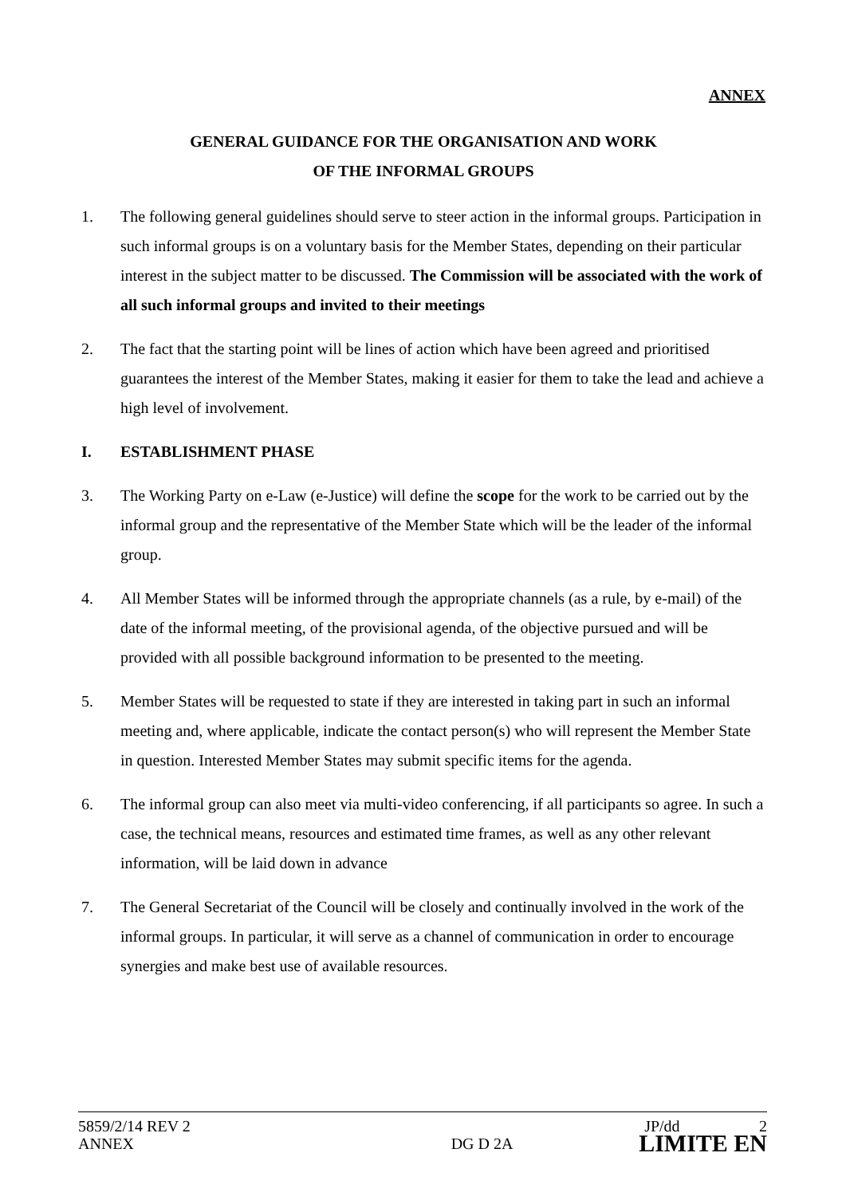ANNEX
GENERAL GUIDANCE FOR THE ORGANISATION AND WORK
OF THE INFORMAL GROUPS
1. The following general guidelines should serve to steer action in the informal groups. Participation in such informal groups is on a voluntary basis for the Member States, depending on their particular interest in the subject matter to be discussed. The Commission will be associated with the work of all such informal groups and invited to their meetings
2. The fact that the starting point will be lines of action which have been agreed and prioritised guarantees the interest of the Member States, making it easier for them to take the lead and achieve a high level of involvement.
I. ESTABLISHMENT PHASE
3. The Working Party on e-Law (e-Justice) will define the scope for the work to be carried out by the informal group and the representative of the Member State which will be the leader of the informal group.
4. All Member States will be informed through the appropriate channels (as a rule, by e-mail) of the date of the informal meeting, of the provisional agenda, of the objective pursued and will be provided with all possible background information to be presented to the meeting.
5. Member States will be requested to state if they are interested in taking part in such an informal meeting and, where applicable, indicate the contact person(s) who will represent the Member State in question. Interested Member States may submit specific items for the agenda.
6. The informal group can also meet via multi-video conferencing, if all participants so agree. In such a case, the technical means, resources and estimated time frames, as well as any other relevant information, will be laid down in advance
7. The General Secretariat of the Council will be closely and continually involved in the work of the informal groups. In particular, it will serve as a channel of communication in order to encourage synergies and make best use of available resources.
5859/2/14 REV 2 JP/dd 2
ANNEX DG D 2A LIMITE EN